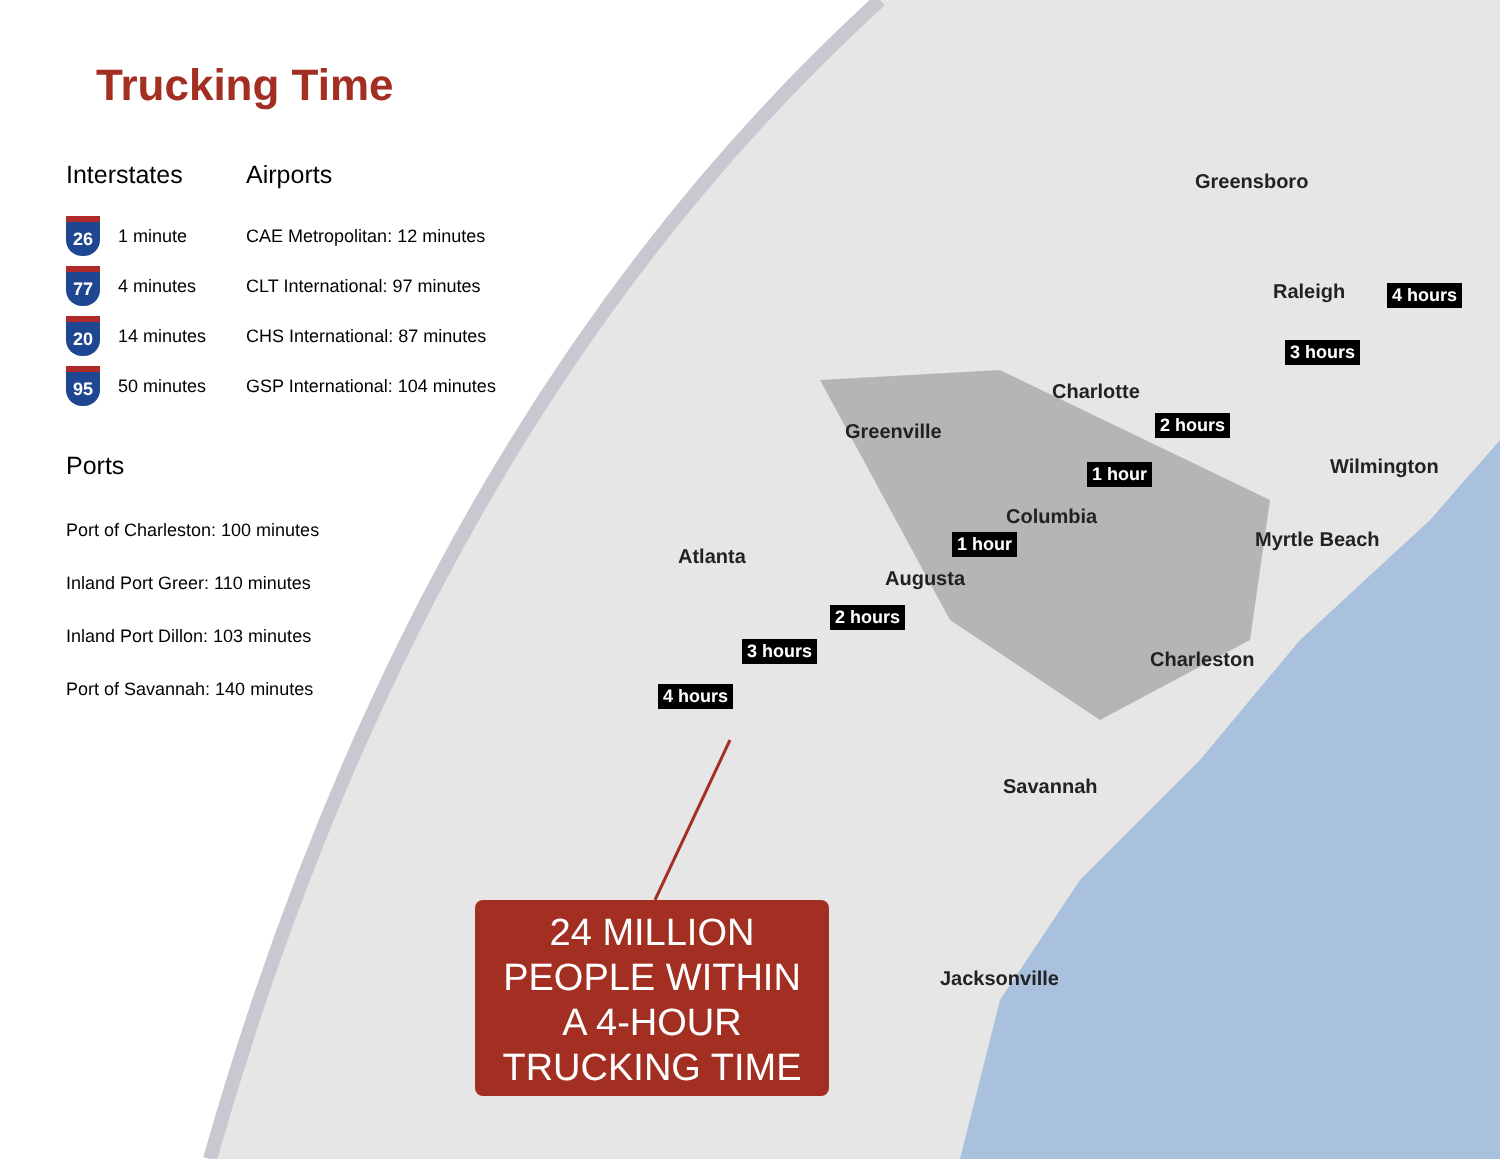Trucking Time
Interstates
26 1 minute
77 4 minutes
20 14 minutes
95 50 minutes
Airports
CAE Metropolitan: 12 minutes
CLT International: 97 minutes
CHS International: 87 minutes
GSP International: 104 minutes
Ports
Port of Charleston: 100 minutes
Inland Port Greer: 110 minutes
Inland Port Dillon: 103 minutes
Port of Savannah: 140 minutes
Greensboro
Raleigh 4 hours
3 hours
Charlotte
Greenville 2 hours
1 hour Wilmington
Columbia
1 hour Myrtle Beach
Atlanta
Augusta
2 hours
3 hours
4 hours
Charleston
Savannah
Jacksonville
24 MILLION
PEOPLE WITHIN
A 4-HOUR
TRUCKING TIME